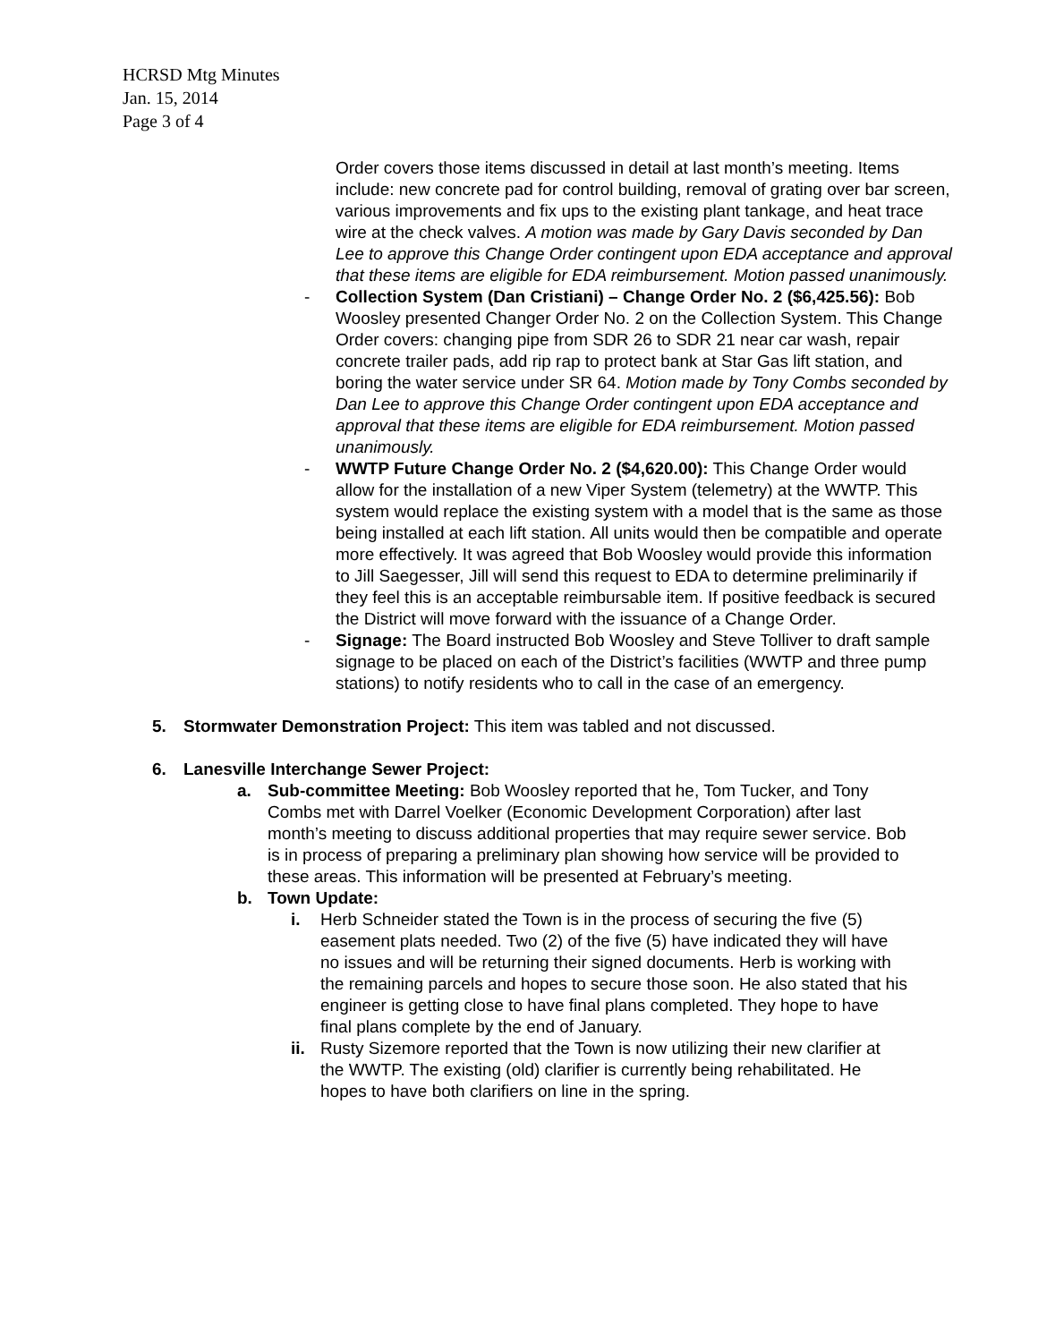HCRSD Mtg Minutes
Jan. 15, 2014
Page 3 of 4
Order covers those items discussed in detail at last month’s meeting. Items include: new concrete pad for control building, removal of grating over bar screen, various improvements and fix ups to the existing plant tankage, and heat trace wire at the check valves. A motion was made by Gary Davis seconded by Dan Lee to approve this Change Order contingent upon EDA acceptance and approval that these items are eligible for EDA reimbursement. Motion passed unanimously.
- Collection System (Dan Cristiani) – Change Order No. 2 ($6,425.56): Bob Woosley presented Changer Order No. 2 on the Collection System. This Change Order covers: changing pipe from SDR 26 to SDR 21 near car wash, repair concrete trailer pads, add rip rap to protect bank at Star Gas lift station, and boring the water service under SR 64. Motion made by Tony Combs seconded by Dan Lee to approve this Change Order contingent upon EDA acceptance and approval that these items are eligible for EDA reimbursement. Motion passed unanimously.
- WWTP Future Change Order No. 2 ($4,620.00): This Change Order would allow for the installation of a new Viper System (telemetry) at the WWTP. This system would replace the existing system with a model that is the same as those being installed at each lift station. All units would then be compatible and operate more effectively. It was agreed that Bob Woosley would provide this information to Jill Saegesser, Jill will send this request to EDA to determine preliminarily if they feel this is an acceptable reimbursable item. If positive feedback is secured the District will move forward with the issuance of a Change Order.
- Signage: The Board instructed Bob Woosley and Steve Tolliver to draft sample signage to be placed on each of the District’s facilities (WWTP and three pump stations) to notify residents who to call in the case of an emergency.
5. Stormwater Demonstration Project: This item was tabled and not discussed.
6. Lanesville Interchange Sewer Project:
a. Sub-committee Meeting: Bob Woosley reported that he, Tom Tucker, and Tony Combs met with Darrel Voelker (Economic Development Corporation) after last month’s meeting to discuss additional properties that may require sewer service. Bob is in process of preparing a preliminary plan showing how service will be provided to these areas. This information will be presented at February’s meeting.
b. Town Update:
i. Herb Schneider stated the Town is in the process of securing the five (5) easement plats needed. Two (2) of the five (5) have indicated they will have no issues and will be returning their signed documents. Herb is working with the remaining parcels and hopes to secure those soon. He also stated that his engineer is getting close to have final plans completed. They hope to have final plans complete by the end of January.
ii.
Rusty Sizemore reported that the Town is now utilizing their new clarifier at the WWTP. The existing (old) clarifier is currently being rehabilitated. He hopes to have both clarifiers on line in the spring.